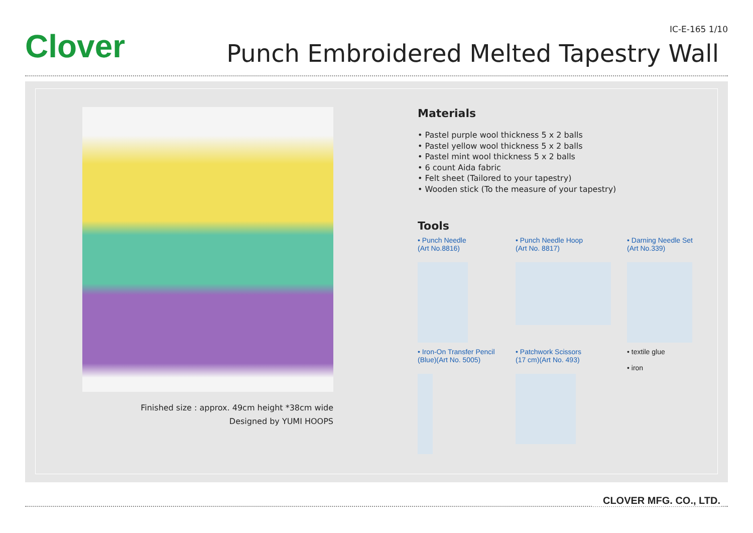Clover IC-E-165 1/10
Punch Embroidered Melted Tapestry Wall
Finished size : approx. 49cm height *38cm wide
Designed by YUMI HOOPS
Materials
• Pastel purple wool thickness 5 x 2 balls
• Pastel yellow wool thickness 5 x 2 balls
• Pastel mint wool thickness 5 x 2 balls
• 6 count Aida fabric
• Felt sheet (Tailored to your tapestry)
• Wooden stick (To the measure of your tapestry)
Tools
• Punch Needle
(Art No.8816)
• Punch Needle Hoop
(Art No. 8817)
• Darning Needle Set
(Art No.339)
• Iron-On Transfer Pencil
(Blue)(Art No. 5005)
• Patchwork Scissors
(17 cm)(Art No. 493)
• textile glue
• iron
CLOVER MFG. CO., LTD.